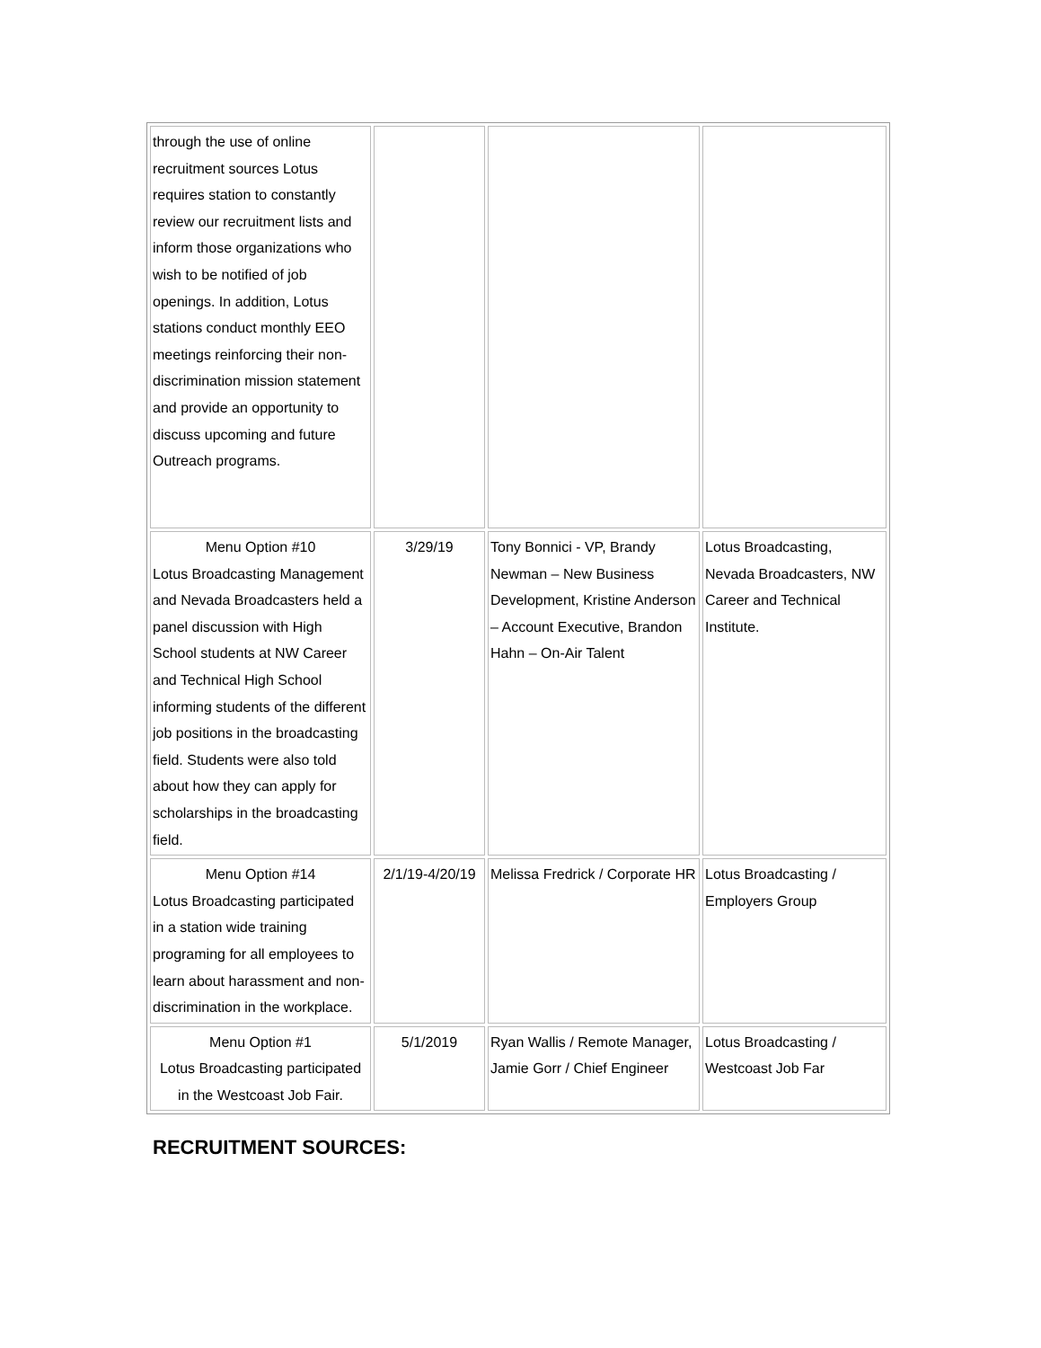| through the use of online recruitment sources Lotus requires station to constantly review our recruitment lists and inform those organizations who wish to be notified of job openings. In addition, Lotus stations conduct monthly EEO meetings reinforcing their non-discrimination mission statement and provide an opportunity to discuss upcoming and future Outreach programs. | | | |
| Menu Option #10 Lotus Broadcasting Management and Nevada Broadcasters held a panel discussion with High School students at NW Career and Technical High School informing students of the different job positions in the broadcasting field. Students were also told about how they can apply for scholarships in the broadcasting field. | 3/29/19 | Tony Bonnici - VP, Brandy Newman – New Business Development, Kristine Anderson – Account Executive, Brandon Hahn – On-Air Talent | Lotus Broadcasting, Nevada Broadcasters, NW Career and Technical Institute. |
| Menu Option #14 Lotus Broadcasting participated in a station wide training programing for all employees to learn about harassment and non-discrimination in the workplace. | 2/1/19-4/20/19 | Melissa Fredrick / Corporate HR | Lotus Broadcasting / Employers Group |
| Menu Option #1 Lotus Broadcasting participated in the Westcoast Job Fair. | 5/1/2019 | Ryan Wallis / Remote Manager, Jamie Gorr / Chief Engineer | Lotus Broadcasting / Westcoast Job Far |
RECRUITMENT SOURCES: